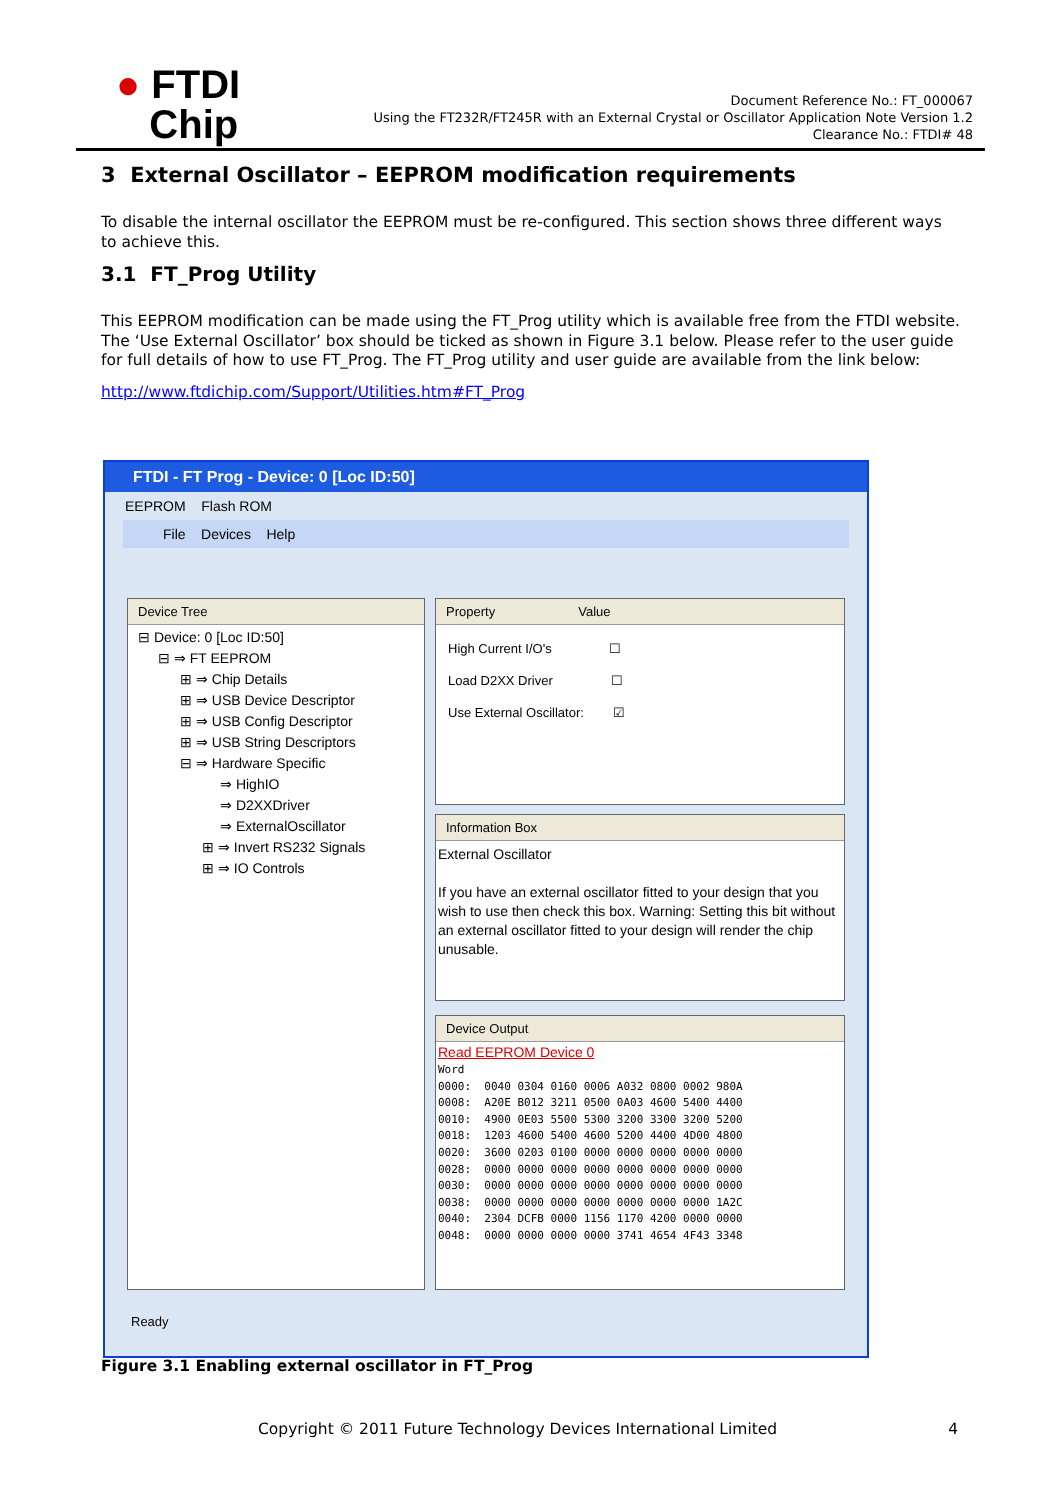● FTDI
Chip
Document Reference No.: FT_000067
Using the FT232R/FT245R with an External Crystal or Oscillator Application Note Version 1.2
Clearance No.: FTDI# 48
3 External Oscillator – EEPROM modification requirements
To disable the internal oscillator the EEPROM must be re-configured. This section shows three different ways to achieve this.
3.1 FT_Prog Utility
This EEPROM modification can be made using the FT_Prog utility which is available free from the FTDI website. The ‘Use External Oscillator’ box should be ticked as shown in Figure 3.1 below. Please refer to the user guide for full details of how to use FT_Prog. The FT_Prog utility and user guide are available from the link below:
http://www.ftdichip.com/Support/Utilities.htm#FT_Prog
FTDI - FT Prog - Device: 0 [Loc ID:50]
EEPROM Flash ROM
File Devices Help
Device Tree
⊟ Device: 0 [Loc ID:50]
⊟ ⇒ FT EEPROM
⊞ ⇒ Chip Details
⊞ ⇒ USB Device Descriptor
⊞ ⇒ USB Config Descriptor
⊞ ⇒ USB String Descriptors
⊟ ⇒ Hardware Specific
⇒ HighIO
⇒ D2XXDriver
⇒ ExternalOscillator
⊞ ⇒ Invert RS232 Signals
⊞ ⇒ IO Controls
Property Value
High Current I/O's ☐
Load D2XX Driver ☐
Use External Oscillator: ☑
Information Box
External Oscillator
If you have an external oscillator fitted to your design that you wish to use then check this box. Warning: Setting this bit without an external oscillator fitted to your design will render the chip unusable.
Device Output
Read EEPROM Device 0
Word
0000:  0040 0304 0160 0006 A032 0800 0002 980A
0008:  A20E B012 3211 0500 0A03 4600 5400 4400
0010:  4900 0E03 5500 5300 3200 3300 3200 5200
0018:  1203 4600 5400 4600 5200 4400 4D00 4800
0020:  3600 0203 0100 0000 0000 0000 0000 0000
0028:  0000 0000 0000 0000 0000 0000 0000 0000
0030:  0000 0000 0000 0000 0000 0000 0000 0000
0038:  0000 0000 0000 0000 0000 0000 0000 1A2C
0040:  2304 DCFB 0000 1156 1170 4200 0000 0000
0048:  0000 0000 0000 0000 3741 4654 4F43 3348
Ready
Figure 3.1 Enabling external oscillator in FT_Prog
Copyright © 2011 Future Technology Devices International Limited
4